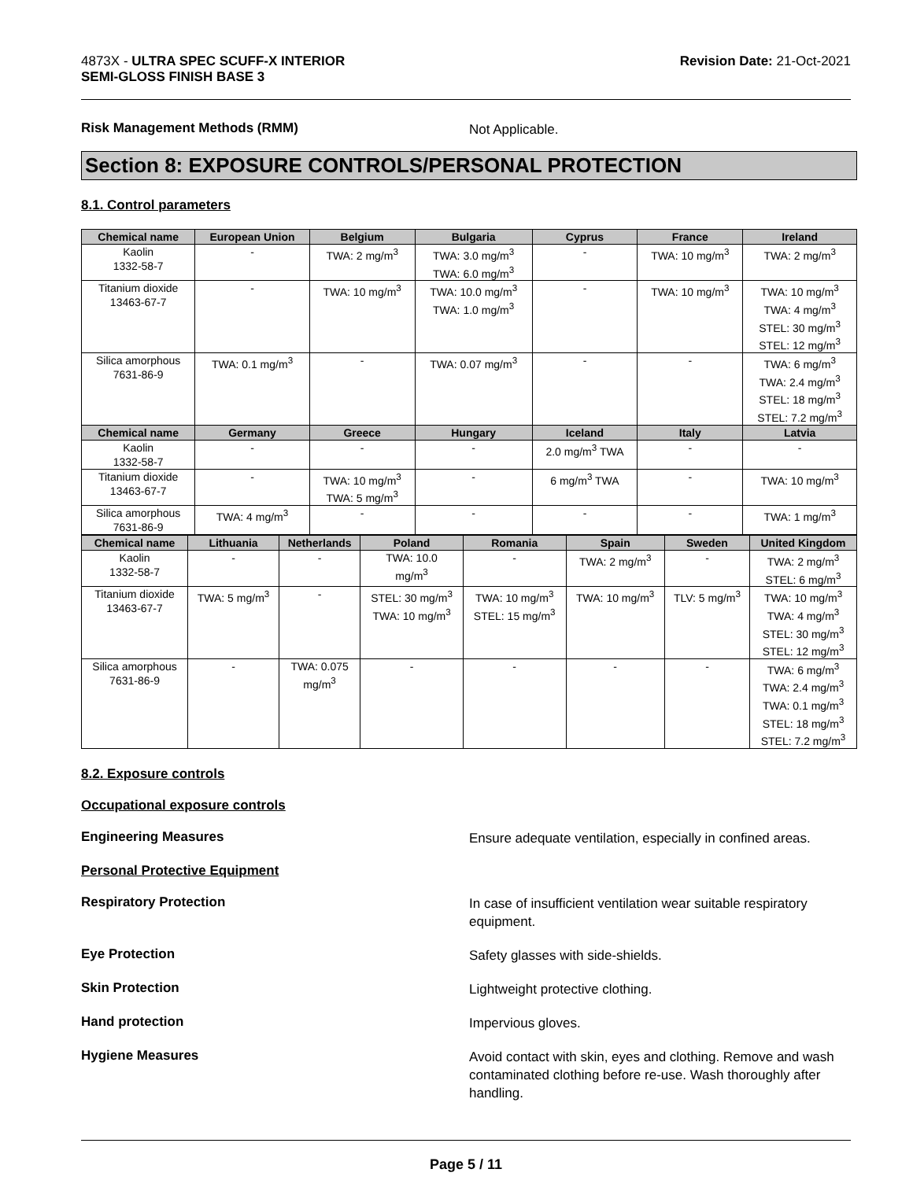4873X - ULTRA SPEC SCUFF-X INTERIOR
SEMI-GLOSS FINISH BASE 3
Revision Date: 21-Oct-2021
Risk Management Methods (RMM)
Not Applicable.
Section 8: EXPOSURE CONTROLS/PERSONAL PROTECTION
8.1. Control parameters
| Chemical name | European Union | Belgium | Bulgaria | Cyprus | France | Ireland |
| --- | --- | --- | --- | --- | --- | --- |
| Kaolin 1332-58-7 | - | TWA: 2 mg/m<sup>3</sup> | TWA: 3.0 mg/m<sup>3</sup> TWA: 6.0 mg/m<sup>3</sup> | - | TWA: 10 mg/m<sup>3</sup> | TWA: 2 mg/m<sup>3</sup> |
| Titanium dioxide 13463-67-7 | - | TWA: 10 mg/m<sup>3</sup> | TWA: 10.0 mg/m<sup>3</sup> TWA: 1.0 mg/m<sup>3</sup> | - | TWA: 10 mg/m<sup>3</sup> | TWA: 10 mg/m<sup>3</sup> TWA: 4 mg/m<sup>3</sup> STEL: 30 mg/m<sup>3</sup> STEL: 12 mg/m<sup>3</sup> |
| Silica amorphous 7631-86-9 | TWA: 0.1 mg/m<sup>3</sup> | - | TWA: 0.07 mg/m<sup>3</sup> | - | - | TWA: 6 mg/m<sup>3</sup> TWA: 2.4 mg/m<sup>3</sup> STEL: 18 mg/m<sup>3</sup> STEL: 7.2 mg/m<sup>3</sup> |
| Chemical name | Germany | Greece | Hungary | Iceland | Italy | Latvia |
| Kaolin 1332-58-7 | - | - | - | 2.0 mg/m<sup>3</sup> TWA | - | - |
| Titanium dioxide 13463-67-7 | - | TWA: 10 mg/m<sup>3</sup> TWA: 5 mg/m<sup>3</sup> | - | 6 mg/m<sup>3</sup> TWA | - | TWA: 10 mg/m<sup>3</sup> |
| Silica amorphous 7631-86-9 | TWA: 4 mg/m<sup>3</sup> | - | - | - | - | TWA: 1 mg/m<sup>3</sup> |
| Chemical name | Lithuania | Netherlands | Poland | Romania | Spain | Sweden | United Kingdom |
| --- | --- | --- | --- | --- | --- | --- | --- |
| Kaolin 1332-58-7 | - | - | TWA: 10.0 mg/m<sup>3</sup> | - | TWA: 2 mg/m<sup>3</sup> | - | TWA: 2 mg/m<sup>3</sup> STEL: 6 mg/m<sup>3</sup> |
| Titanium dioxide 13463-67-7 | TWA: 5 mg/m<sup>3</sup> | - | STEL: 30 mg/m<sup>3</sup> TWA: 10 mg/m<sup>3</sup> | TWA: 10 mg/m<sup>3</sup> STEL: 15 mg/m<sup>3</sup> | TWA: 10 mg/m<sup>3</sup> | TLV: 5 mg/m<sup>3</sup> | TWA: 10 mg/m<sup>3</sup> TWA: 4 mg/m<sup>3</sup> STEL: 30 mg/m<sup>3</sup> STEL: 12 mg/m<sup>3</sup> |
| Silica amorphous 7631-86-9 | - | TWA: 0.075 mg/m<sup>3</sup> | - | - | - | - | TWA: 6 mg/m<sup>3</sup> TWA: 2.4 mg/m<sup>3</sup> TWA: 0.1 mg/m<sup>3</sup> STEL: 18 mg/m<sup>3</sup> STEL: 7.2 mg/m<sup>3</sup> |
8.2. Exposure controls
Occupational exposure controls
Engineering Measures
Ensure adequate ventilation, especially in confined areas.
Personal Protective Equipment
Respiratory Protection
In case of insufficient ventilation wear suitable respiratory equipment.
Eye Protection
Safety glasses with side-shields.
Skin Protection
Lightweight protective clothing.
Hand protection
Impervious gloves.
Hygiene Measures
Avoid contact with skin, eyes and clothing. Remove and wash contaminated clothing before re-use. Wash thoroughly after handling.
Page 5 / 11